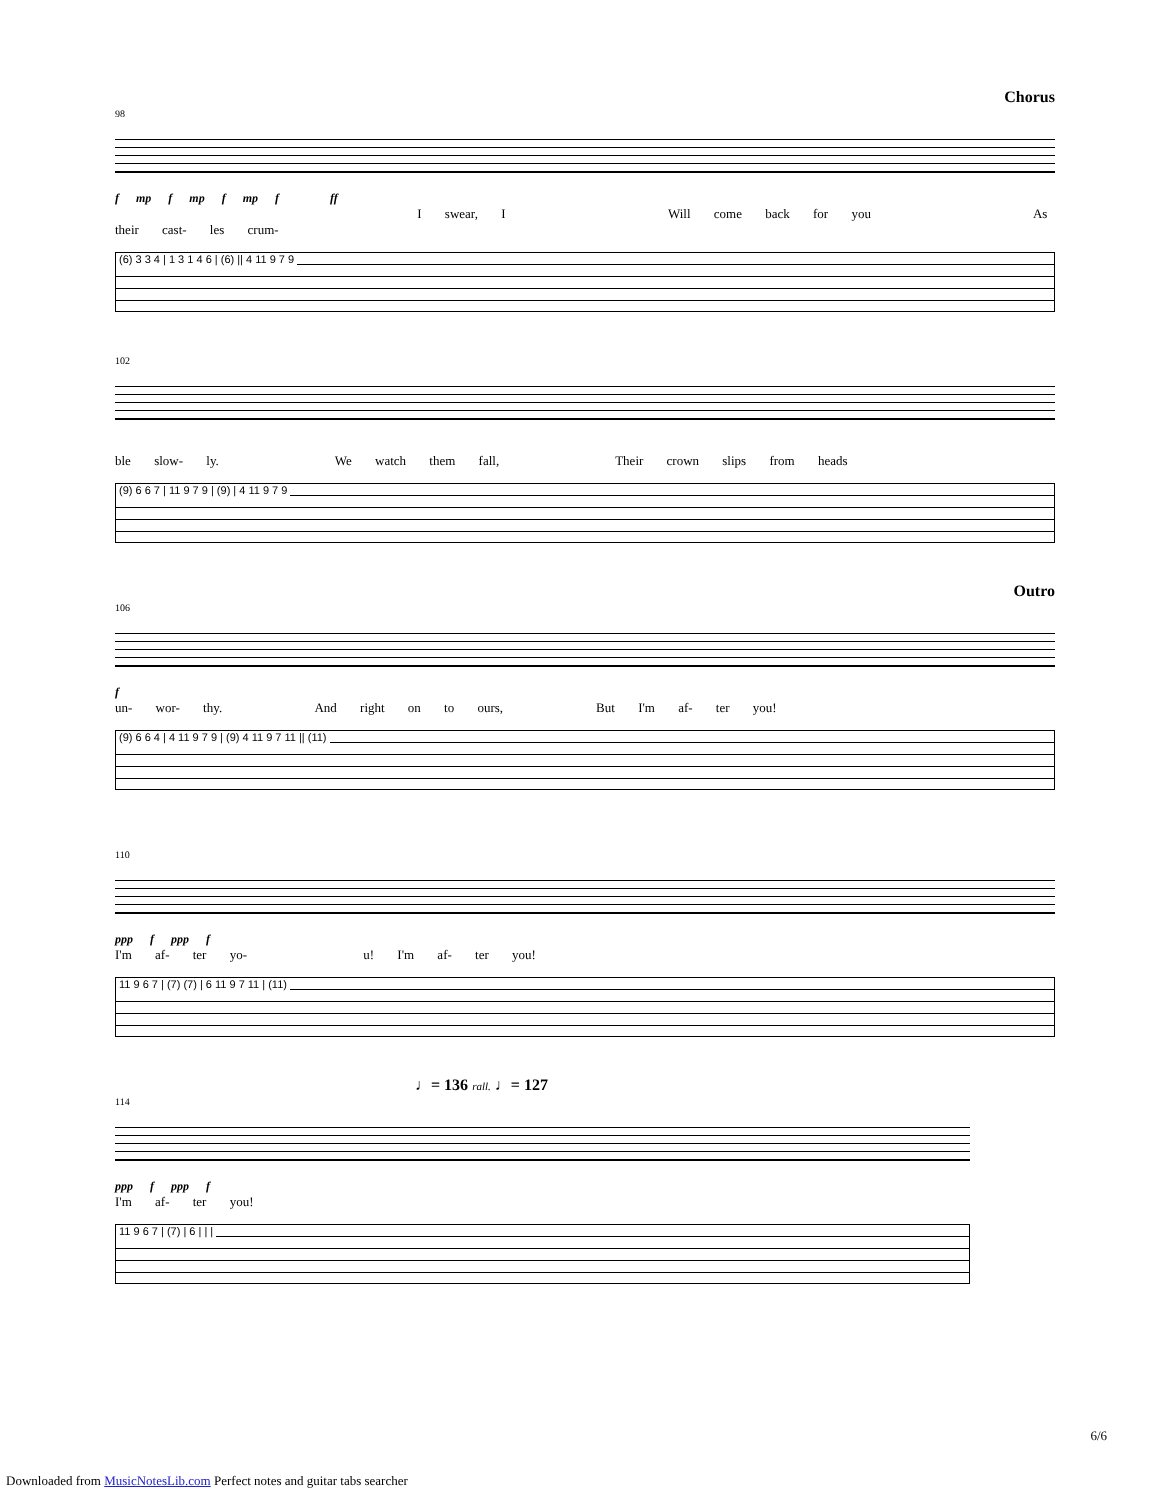Chorus
98
f mp f mp f mp f ff
I swear, I Will come back for you As their cast- les crum-
(6) 3 3 4 | 1 3 1 4 6 | (6) || 4 11 9 7 9
102
ble slow- ly. We watch them fall, Their crown slips from heads
(9) 6 6 7 | 11 9 7 9 | (9) | 4 11 9 7 9
Outro
106
f
un- wor- thy. And right on to ours, But I'm af- ter you!
(9) 6 6 4 | 4 11 9 7 9 | (9) 4 11 9 7 11 || (11)
110
ppp f ppp f
I'm af- ter yo- u! I'm af- ter you!
11 9 6 7 | (7) (7) | 6 11 9 7 11 | (11)
♩= 136 rall. ♩= 127
114
ppp f ppp f
I'm af- ter you!
11 9 6 7 | (7) | 6 | | |
6/6
Downloaded from MusicNotesLib.com Perfect notes and guitar tabs searcher